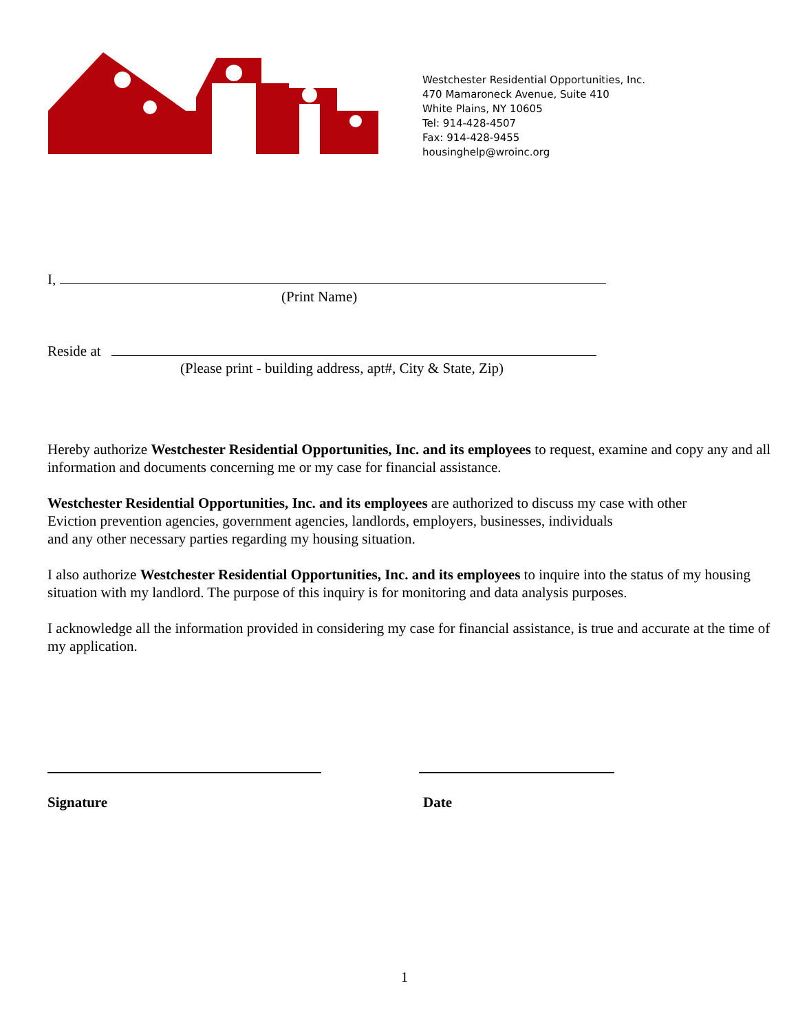Westchester Residential Opportunities, Inc.
470 Mamaroneck Avenue, Suite 410
White Plains, NY 10605
Tel: 914-428-4507
Fax: 914-428-9455
housinghelp@wroinc.org
I,
(Print Name)
Reside at
(Please print - building address, apt#, City & State, Zip)
Hereby authorize Westchester Residential Opportunities, Inc. and its employees to request, examine and copy any and all information and documents concerning me or my case for financial assistance.
Westchester Residential Opportunities, Inc. and its employees are authorized to discuss my case with other
Eviction prevention agencies, government agencies, landlords, employers, businesses, individuals
and any other necessary parties regarding my housing situation.
I also authorize Westchester Residential Opportunities, Inc. and its employees to inquire into the status of my housing situation with my landlord. The purpose of this inquiry is for monitoring and data analysis purposes.
I acknowledge all the information provided in considering my case for financial assistance, is true and accurate at the time of my application.
Signature Date
1